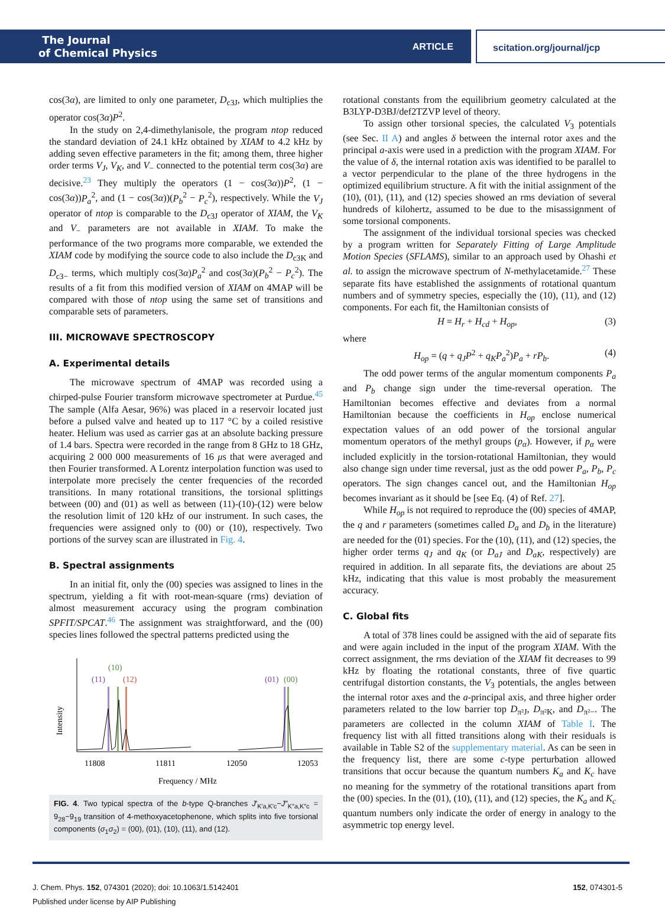The Journal
of Chemical Physics
ARTICLE
scitation.org/journal/jcp
cos(3α), are limited to only one parameter, D<sub>c3J</sub>, which multiplies the operator cos(3α)P<sup>2</sup>.
In the study on 2,4-dimethylanisole, the program ntop reduced the standard deviation of 24.1 kHz obtained by XIAM to 4.2 kHz by adding seven effective parameters in the fit; among them, three higher order terms V<sub>J</sub>, V<sub>K</sub>, and V<sub>−</sub> connected to the potential term cos(3α) are decisive.<sup>23</sup> They multiply the operators (1 − cos(3α))P<sup>2</sup>, (1 − cos(3α))P<sub>a</sub><sup>2</sup>, and (1 − cos(3α))(P<sub>b</sub><sup>2</sup> − P<sub>c</sub><sup>2</sup>), respectively. While the V<sub>J</sub> operator of ntop is comparable to the D<sub>c3J</sub> operator of XIAM, the V<sub>K</sub> and V<sub>−</sub> parameters are not available in XIAM. To make the performance of the two programs more comparable, we extended the XIAM code by modifying the source code to also include the D<sub>c3K</sub> and D<sub>c3−</sub> terms, which multiply cos(3α)P<sub>a</sub><sup>2</sup> and cos(3α)(P<sub>b</sub><sup>2</sup> − P<sub>c</sub><sup>2</sup>). The results of a fit from this modified version of XIAM on 4MAP will be compared with those of ntop using the same set of transitions and comparable sets of parameters.
III. MICROWAVE SPECTROSCOPY
A. Experimental details
The microwave spectrum of 4MAP was recorded using a chirped-pulse Fourier transform microwave spectrometer at Purdue.<sup>45</sup> The sample (Alfa Aesar, 96%) was placed in a reservoir located just before a pulsed valve and heated up to 117 °C by a coiled resistive heater. Helium was used as carrier gas at an absolute backing pressure of 1.4 bars. Spectra were recorded in the range from 8 GHz to 18 GHz, acquiring 2 000 000 measurements of 16 μs that were averaged and then Fourier transformed. A Lorentz interpolation function was used to interpolate more precisely the center frequencies of the recorded transitions. In many rotational transitions, the torsional splittings between (00) and (01) as well as between (11)-(10)-(12) were below the resolution limit of 120 kHz of our instrument. In such cases, the frequencies were assigned only to (00) or (10), respectively. Two portions of the survey scan are illustrated in Fig. 4.
B. Spectral assignments
In an initial fit, only the (00) species was assigned to lines in the spectrum, yielding a fit with root-mean-square (rms) deviation of almost measurement accuracy using the program combination SPFIT/SPCAT.<sup>46</sup> The assignment was straightforward, and the (00) species lines followed the spectral patterns predicted using the
(10)
(11)
(12)
(01)
(00)
Intensity
11808
11811
12050
12053
Frequency / MHz
FIG. 4. Two typical spectra of the b-type Q-branches J′<sub>K′a,K′c</sub>−J″<sub>K″a,K″c</sub> = 9<sub>28</sub>−9<sub>19</sub> transition of 4-methoxyacetophenone, which splits into five torsional components (σ<sub>1</sub>σ<sub>2</sub>) = (00), (01), (10), (11), and (12).
rotational constants from the equilibrium geometry calculated at the B3LYP-D3BJ/def2TZVP level of theory.
To assign other torsional species, the calculated V<sub>3</sub> potentials (see Sec. II A) and angles δ between the internal rotor axes and the principal a-axis were used in a prediction with the program XIAM. For the value of δ, the internal rotation axis was identified to be parallel to a vector perpendicular to the plane of the three hydrogens in the optimized equilibrium structure. A fit with the initial assignment of the (10), (01), (11), and (12) species showed an rms deviation of several hundreds of kilohertz, assumed to be due to the misassignment of some torsional components.
The assignment of the individual torsional species was checked by a program written for Separately Fitting of Large Amplitude Motion Species (SFLAMS), similar to an approach used by Ohashi et al. to assign the microwave spectrum of N-methylacetamide.<sup>27</sup> These separate fits have established the assignments of rotational quantum numbers and of symmetry species, especially the (10), (11), and (12) components. For each fit, the Hamiltonian consists of
H = H<sub>r</sub> + H<sub>cd</sub> + H<sub>op</sub>, (3)
where
H<sub>op</sub> = (q + q<sub>J</sub>P<sup>2</sup> + q<sub>K</sub>P<sub>a</sub><sup>2</sup>)P<sub>a</sub> + rP<sub>b</sub>. (4)
The odd power terms of the angular momentum components P<sub>a</sub> and P<sub>b</sub> change sign under the time-reversal operation. The Hamiltonian becomes effective and deviates from a normal Hamiltonian because the coefficients in H<sub>op</sub> enclose numerical expectation values of an odd power of the torsional angular momentum operators of the methyl groups (p<sub>α</sub>). However, if p<sub>α</sub> were included explicitly in the torsion-rotational Hamiltonian, they would also change sign under time reversal, just as the odd power P<sub>a</sub>, P<sub>b</sub>, P<sub>c</sub> operators. The sign changes cancel out, and the Hamiltonian H<sub>op</sub> becomes invariant as it should be [see Eq. (4) of Ref. 27].
While H<sub>op</sub> is not required to reproduce the (00) species of 4MAP, the q and r parameters (sometimes called D<sub>a</sub> and D<sub>b</sub> in the literature) are needed for the (01) species. For the (10), (11), and (12) species, the higher order terms q<sub>J</sub> and q<sub>K</sub> (or D<sub>aJ</sub> and D<sub>aK</sub>, respectively) are required in addition. In all separate fits, the deviations are about 25 kHz, indicating that this value is most probably the measurement accuracy.
C. Global fits
A total of 378 lines could be assigned with the aid of separate fits and were again included in the input of the program XIAM. With the correct assignment, the rms deviation of the XIAM fit decreases to 99 kHz by floating the rotational constants, three of five quartic centrifugal distortion constants, the V<sub>3</sub> potentials, the angles between the internal rotor axes and the a-principal axis, and three higher order parameters related to the low barrier top D<sub>π²J</sub>, D<sub>π²K</sub>, and D<sub>π²−</sub>. The parameters are collected in the column XIAM of Table I. The frequency list with all fitted transitions along with their residuals is available in Table S2 of the supplementary material. As can be seen in the frequency list, there are some c-type perturbation allowed transitions that occur because the quantum numbers K<sub>a</sub> and K<sub>c</sub> have no meaning for the symmetry of the rotational transitions apart from the (00) species. In the (01), (10), (11), and (12) species, the K<sub>a</sub> and K<sub>c</sub> quantum numbers only indicate the order of energy in analogy to the asymmetric top energy level.
J. Chem. Phys. 152, 074301 (2020); doi: 10.1063/1.5142401
Published under license by AIP Publishing
152, 074301-5